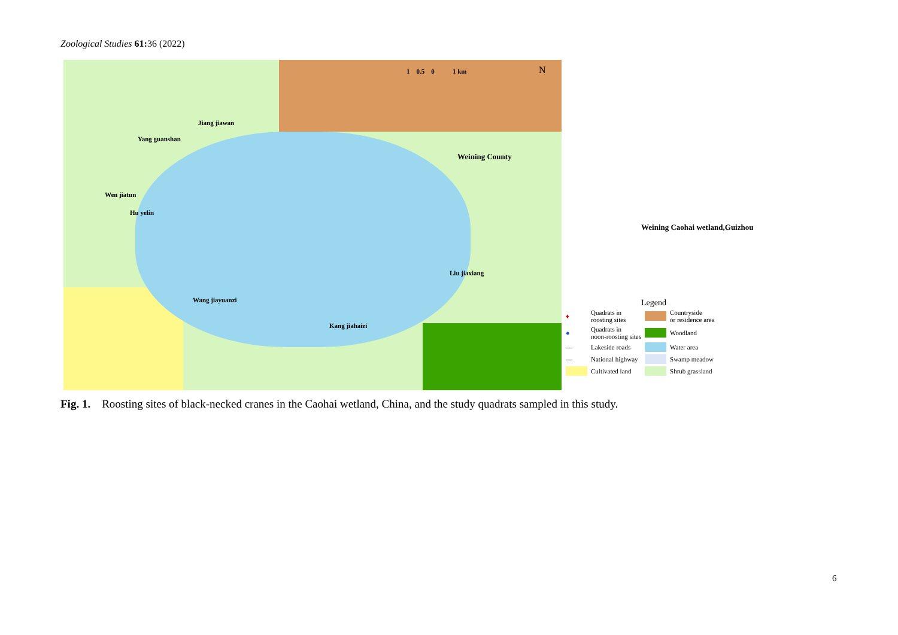Zoological Studies 61: 36 (2022)
1 0.5 0 1 km N
Jiang jiawan
Yang guanshan
Weining County
Wen jiatun
Hu yelin
Liu jiaxiang
Wang jiayuanzi
Kang jiahaizi
Weining Caohai wetland,Guizhou
Legend
| ♦ | Quadrats in roosting sites | | Countryside or residence area |
| ● | Quadrats in noon-roosting sites | | Woodland |
| — | Lakeside roads | | Water area |
| — | National highway | | Swamp meadow |
| | Cultivated land | | Shrub grassland |
Fig. 1. Roosting sites of black-necked cranes in the Caohai wetland, China, and the study quadrats sampled in this study.
6